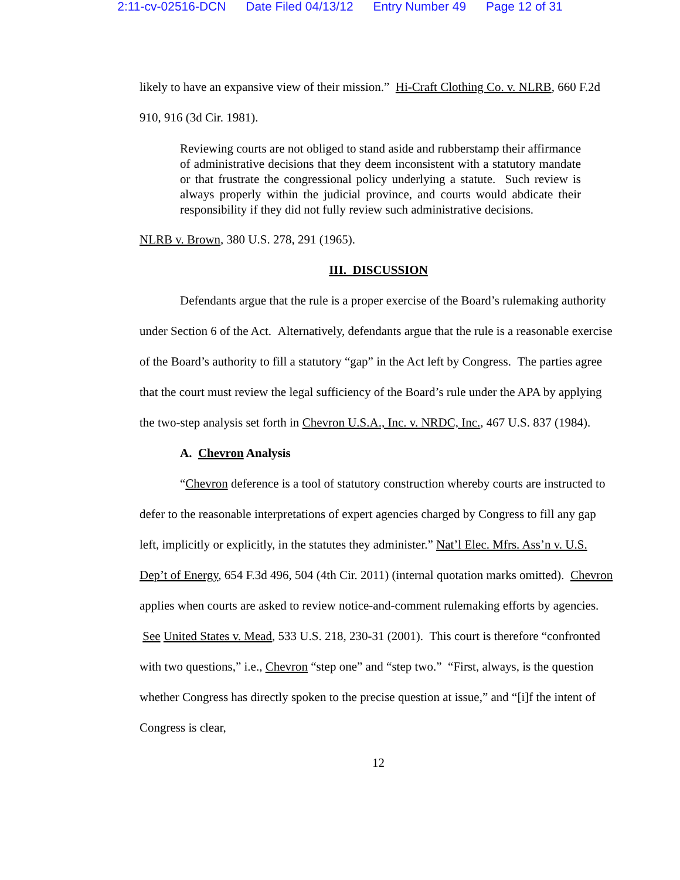2:11-cv-02516-DCN Date Filed 04/13/12 Entry Number 49 Page 12 of 31
likely to have an expansive view of their mission.” Hi-Craft Clothing Co. v. NLRB, 660 F.2d 910, 916 (3d Cir. 1981).
Reviewing courts are not obliged to stand aside and rubberstamp their affirmance of administrative decisions that they deem inconsistent with a statutory mandate or that frustrate the congressional policy underlying a statute. Such review is always properly within the judicial province, and courts would abdicate their responsibility if they did not fully review such administrative decisions.
NLRB v. Brown, 380 U.S. 278, 291 (1965).
III. DISCUSSION
Defendants argue that the rule is a proper exercise of the Board’s rulemaking authority under Section 6 of the Act. Alternatively, defendants argue that the rule is a reasonable exercise of the Board’s authority to fill a statutory “gap” in the Act left by Congress. The parties agree that the court must review the legal sufficiency of the Board’s rule under the APA by applying the two-step analysis set forth in Chevron U.S.A., Inc. v. NRDC, Inc., 467 U.S. 837 (1984).
A. Chevron Analysis
“Chevron deference is a tool of statutory construction whereby courts are instructed to defer to the reasonable interpretations of expert agencies charged by Congress to fill any gap left, implicitly or explicitly, in the statutes they administer.” Nat’l Elec. Mfrs. Ass’n v. U.S. Dep’t of Energy, 654 F.3d 496, 504 (4th Cir. 2011) (internal quotation marks omitted). Chevron applies when courts are asked to review notice-and-comment rulemaking efforts by agencies. See United States v. Mead, 533 U.S. 218, 230-31 (2001). This court is therefore “confronted with two questions,” i.e., Chevron “step one” and “step two.” “First, always, is the question whether Congress has directly spoken to the precise question at issue,” and “[i]f the intent of Congress is clear,
12